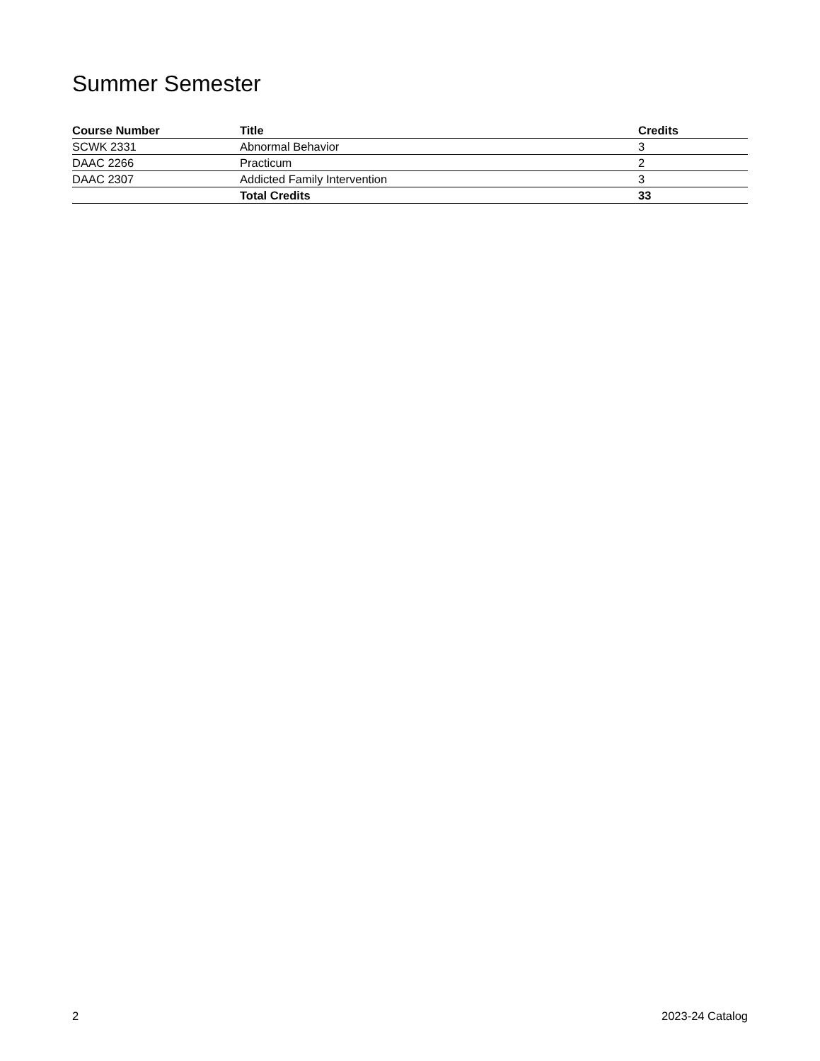Summer Semester
| Course Number | Title | Credits |
| --- | --- | --- |
| SCWK 2331 | Abnormal Behavior | 3 |
| DAAC 2266 | Practicum | 2 |
| DAAC 2307 | Addicted Family Intervention | 3 |
| | Total Credits | 33 |
2 2023-24 Catalog